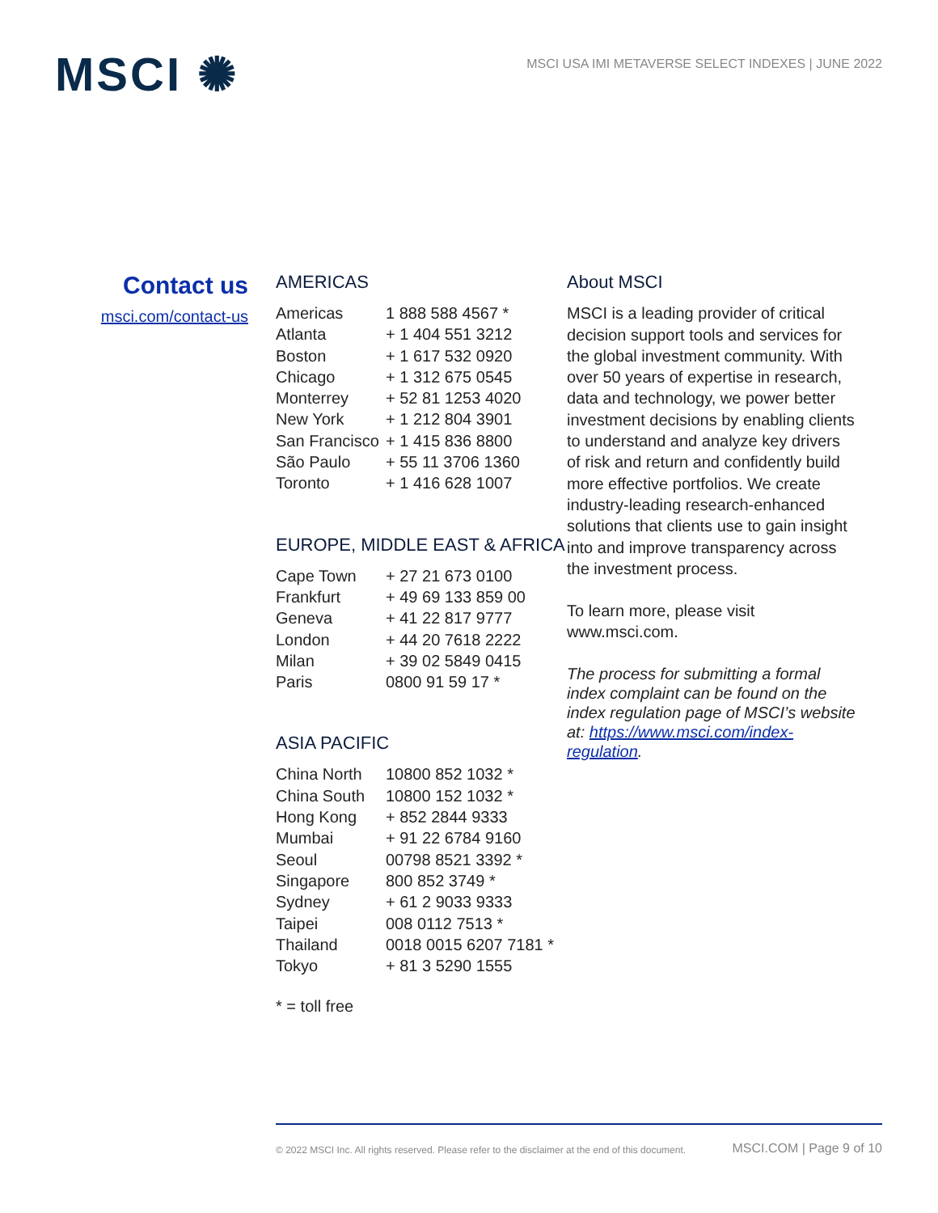MSCI ✺
MSCI USA IMI METAVERSE SELECT INDEXES | JUNE 2022
Contact us
msci.com/contact-us
AMERICAS
| Americas | 1 888 588 4567 * |
| Atlanta | + 1 404 551 3212 |
| Boston | + 1 617 532 0920 |
| Chicago | + 1 312 675 0545 |
| Monterrey | + 52 81 1253 4020 |
| New York | + 1 212 804 3901 |
| San Francisco | + 1 415 836 8800 |
| São Paulo | + 55 11 3706 1360 |
| Toronto | + 1 416 628 1007 |
EUROPE, MIDDLE EAST & AFRICA
| Cape Town | + 27 21 673 0100 |
| Frankfurt | + 49 69 133 859 00 |
| Geneva | + 41 22 817 9777 |
| London | + 44 20 7618 2222 |
| Milan | + 39 02 5849 0415 |
| Paris | 0800 91 59 17 * |
ASIA PACIFIC
| China North | 10800 852 1032 * |
| China South | 10800 152 1032 * |
| Hong Kong | + 852 2844 9333 |
| Mumbai | + 91 22 6784 9160 |
| Seoul | 00798 8521 3392 * |
| Singapore | 800 852 3749 * |
| Sydney | + 61 2 9033 9333 |
| Taipei | 008 0112 7513 * |
| Thailand | 0018 0015 6207 7181 * |
| Tokyo | + 81 3 5290 1555 |
* = toll free
About MSCI
MSCI is a leading provider of critical decision support tools and services for the global investment community. With over 50 years of expertise in research, data and technology, we power better investment decisions by enabling clients to understand and analyze key drivers of risk and return and confidently build more effective portfolios. We create industry-leading research-enhanced solutions that clients use to gain insight into and improve transparency across the investment process.
To learn more, please visit www.msci.com.
The process for submitting a formal index complaint can be found on the index regulation page of MSCI’s website at: https://www.msci.com/index-regulation.
© 2022 MSCI Inc. All rights reserved. Please refer to the disclaimer at the end of this document. MSCI.COM | Page 9 of 10